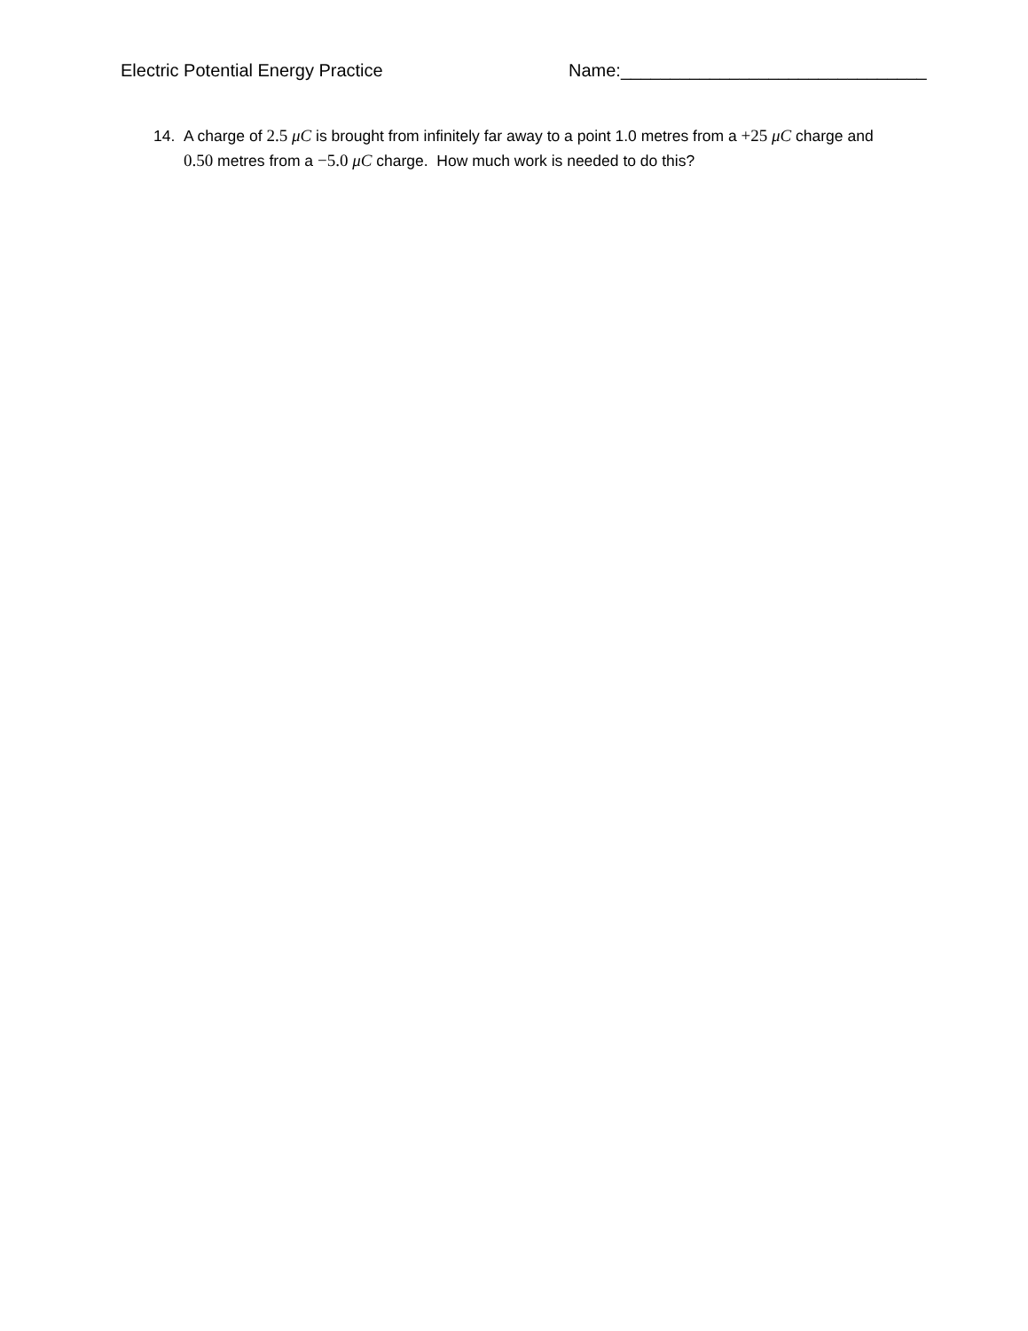Electric Potential Energy Practice Name:_______________________________
14. A charge of 2.5 μC is brought from infinitely far away to a point 1.0 metres from a +25 μC charge and 0.50 metres from a −5.0 μC charge. How much work is needed to do this?